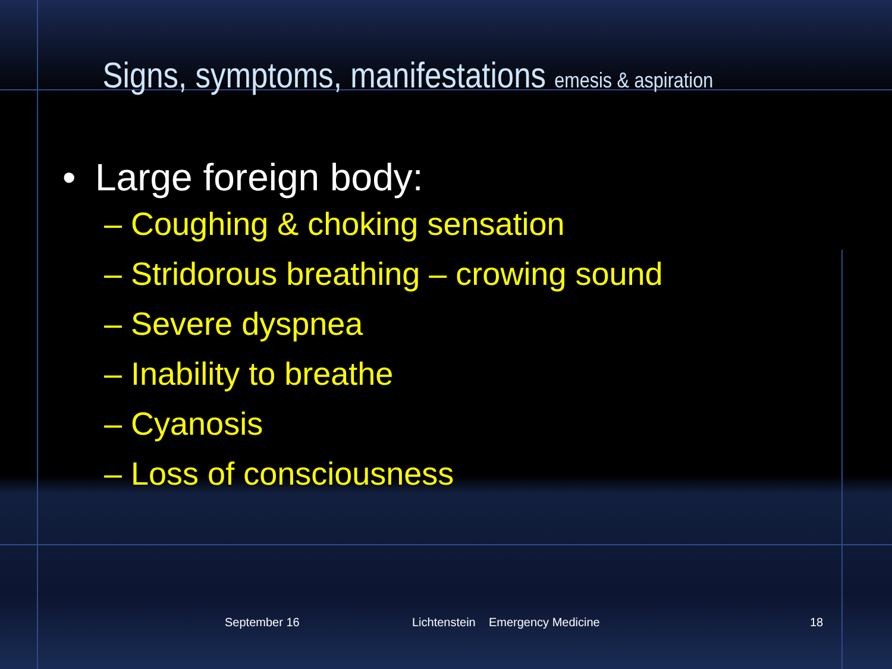Signs, symptoms, manifestations emesis & aspiration
• Large foreign body:
– Coughing & choking sensation
– Stridorous breathing – crowing sound
– Severe dyspnea
– Inability to breathe
– Cyanosis
– Loss of consciousness
September 16 Lichtenstein Emergency Medicine 18